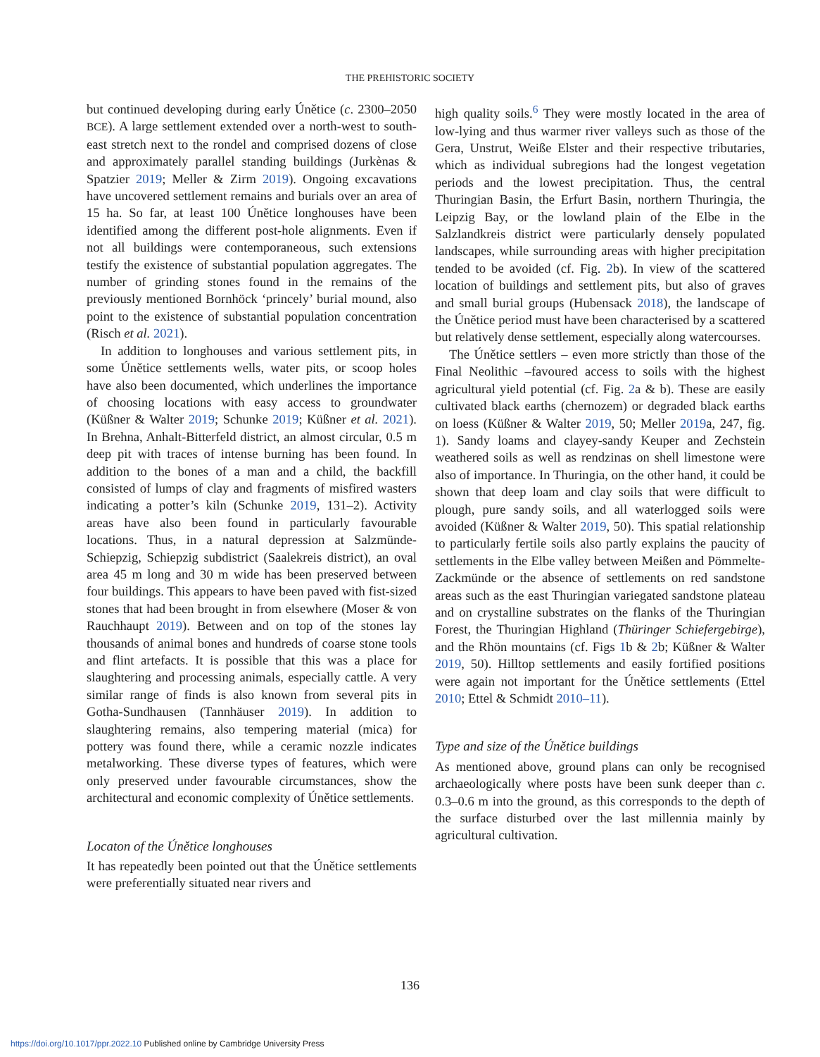THE PREHISTORIC SOCIETY
but continued developing during early Únětice (c. 2300–2050 BCE). A large settlement extended over a north-west to south-east stretch next to the rondel and comprised dozens of close and approximately parallel standing buildings (Jurkènas & Spatzier 2019; Meller & Zirm 2019). Ongoing excavations have uncovered settlement remains and burials over an area of 15 ha. So far, at least 100 Únětice longhouses have been identified among the different post-hole alignments. Even if not all buildings were contemporaneous, such extensions testify the existence of substantial population aggregates. The number of grinding stones found in the remains of the previously mentioned Bornhöck ‘princely’ burial mound, also point to the existence of substantial population concentration (Risch et al. 2021).
In addition to longhouses and various settlement pits, in some Únětice settlements wells, water pits, or scoop holes have also been documented, which underlines the importance of choosing locations with easy access to groundwater (Küßner & Walter 2019; Schunke 2019; Küßner et al. 2021). In Brehna, Anhalt-Bitterfeld district, an almost circular, 0.5 m deep pit with traces of intense burning has been found. In addition to the bones of a man and a child, the backfill consisted of lumps of clay and fragments of misfired wasters indicating a potter’s kiln (Schunke 2019, 131–2). Activity areas have also been found in particularly favourable locations. Thus, in a natural depression at Salzmünde-Schiepzig, Schiepzig subdistrict (Saalekreis district), an oval area 45 m long and 30 m wide has been preserved between four buildings. This appears to have been paved with fist-sized stones that had been brought in from elsewhere (Moser & von Rauchhaupt 2019). Between and on top of the stones lay thousands of animal bones and hundreds of coarse stone tools and flint artefacts. It is possible that this was a place for slaughtering and processing animals, especially cattle. A very similar range of finds is also known from several pits in Gotha-Sundhausen (Tannhäuser 2019). In addition to slaughtering remains, also tempering material (mica) for pottery was found there, while a ceramic nozzle indicates metalworking. These diverse types of features, which were only preserved under favourable circumstances, show the architectural and economic complexity of Únětice settlements.
Locaton of the Únětice longhouses
It has repeatedly been pointed out that the Únětice settlements were preferentially situated near rivers and
high quality soils.<sup>6</sup> They were mostly located in the area of low-lying and thus warmer river valleys such as those of the Gera, Unstrut, Weiße Elster and their respective tributaries, which as individual subregions had the longest vegetation periods and the lowest precipitation. Thus, the central Thuringian Basin, the Erfurt Basin, northern Thuringia, the Leipzig Bay, or the lowland plain of the Elbe in the Salzlandkreis district were particularly densely populated landscapes, while surrounding areas with higher precipitation tended to be avoided (cf. Fig. 2b). In view of the scattered location of buildings and settlement pits, but also of graves and small burial groups (Hubensack 2018), the landscape of the Únětice period must have been characterised by a scattered but relatively dense settlement, especially along watercourses.
The Únětice settlers – even more strictly than those of the Final Neolithic –favoured access to soils with the highest agricultural yield potential (cf. Fig. 2a & b). These are easily cultivated black earths (chernozem) or degraded black earths on loess (Küßner & Walter 2019, 50; Meller 2019a, 247, fig. 1). Sandy loams and clayey-sandy Keuper and Zechstein weathered soils as well as rendzinas on shell limestone were also of importance. In Thuringia, on the other hand, it could be shown that deep loam and clay soils that were difficult to plough, pure sandy soils, and all waterlogged soils were avoided (Küßner & Walter 2019, 50). This spatial relationship to particularly fertile soils also partly explains the paucity of settlements in the Elbe valley between Meißen and Pömmelte-Zackmünde or the absence of settlements on red sandstone areas such as the east Thuringian variegated sandstone plateau and on crystalline substrates on the flanks of the Thuringian Forest, the Thuringian Highland (Thüringer Schiefergebirge), and the Rhön mountains (cf. Figs 1b & 2b; Küßner & Walter 2019, 50). Hilltop settlements and easily fortified positions were again not important for the Únětice settlements (Ettel 2010; Ettel & Schmidt 2010–11).
Type and size of the Únětice buildings
As mentioned above, ground plans can only be recognised archaeologically where posts have been sunk deeper than c. 0.3–0.6 m into the ground, as this corresponds to the depth of the surface disturbed over the last millennia mainly by agricultural cultivation.
136
https://doi.org/10.1017/ppr.2022.10 Published online by Cambridge University Press